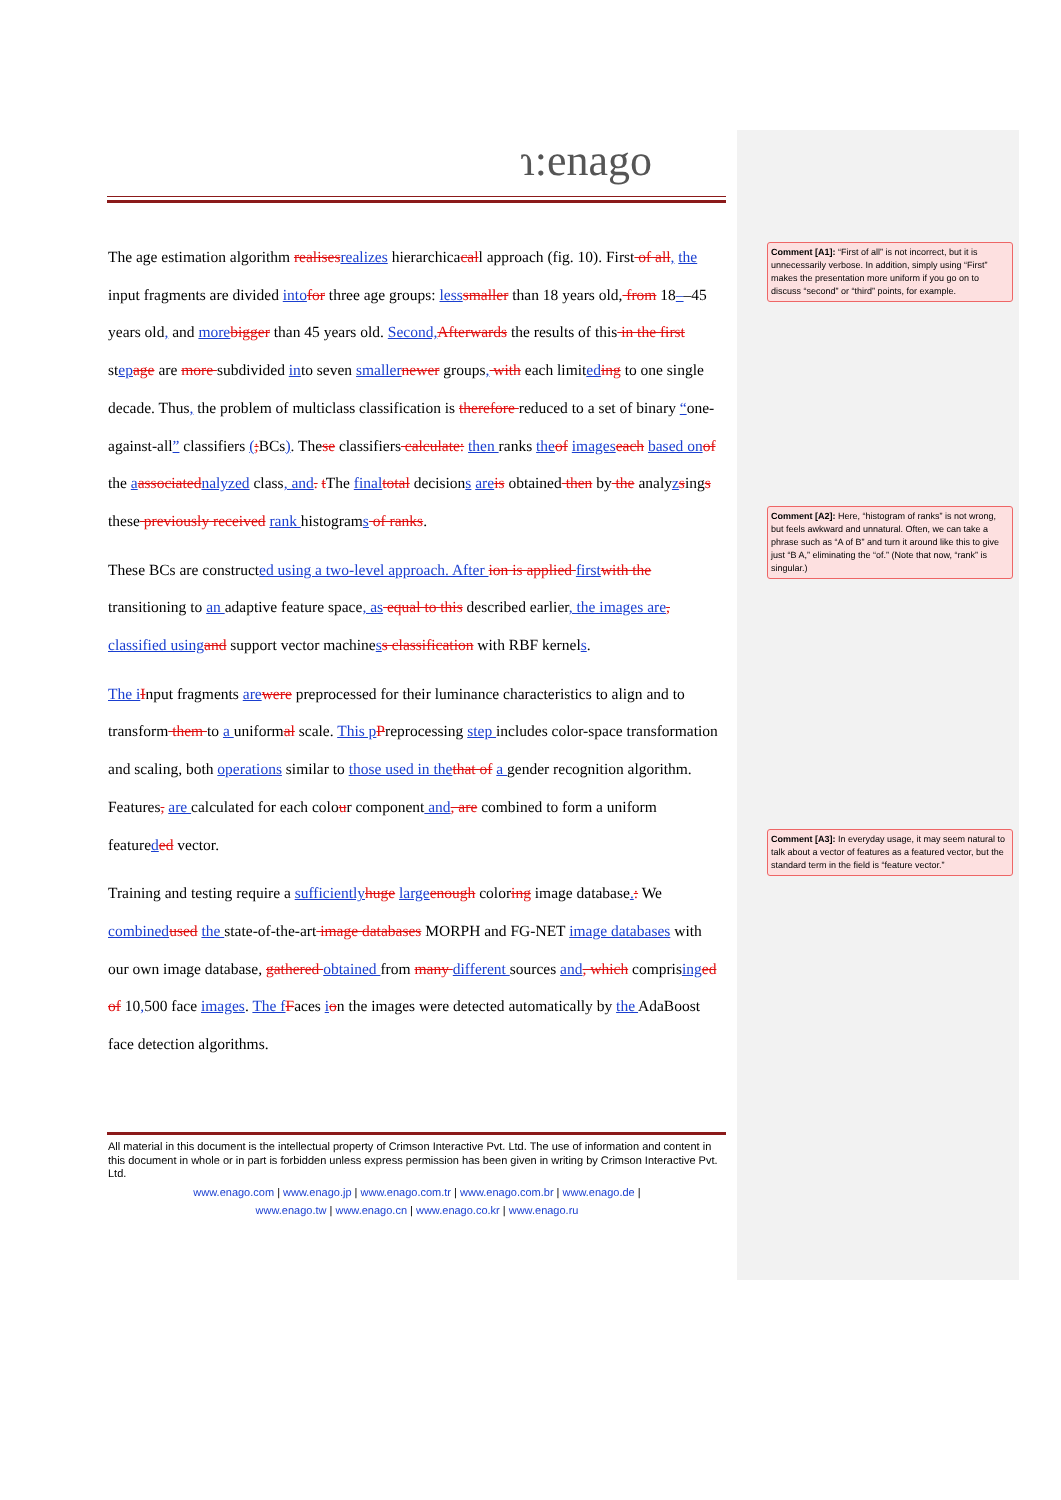ɿ:enago
The age estimation algorithm realisesrealizes hierarchicacall approach (fig. 10). First of all, the input fragments are divided intofor three age groups: lesssmaller than 18 years old, from 18––45 years old, and morebigger than 45 years old. Second,Afterwards the results of this in the first stepage are more subdivided into seven smallernewer groups, with each limiteding to one single decade. Thus, the problem of multiclass classification is therefore reduced to a set of binary “one-against-all” classifiers (;BCs). These classifiers calculate: then ranks theof imageseach based onof the aassociatednalyzed class, and. tThe finaltotal decisions areis obtained then by the analyzsings these previously received rank histograms of ranks.
These BCs are constructed using a two-level approach. After ion is applied firstwith the transitioning to an adaptive feature space, as equal to this described earlier, the images are, classified usingand support vector machiness classification with RBF kernels.
The iInput fragments arewere preprocessed for their luminance characteristics to align and to transform them to a uniformal scale. This pPreprocessing step includes color-space transformation and scaling, both operations similar to those used in thethat of a gender recognition algorithm. Features, are calculated for each colour component and, are combined to form a uniform featureded vector.
Training and testing require a sufficientlyhuge largeenough coloring image database.: We combinedused the state-of-the-art image databases MORPH and FG-NET image databases with our own image database, gathered obtained from many different sources and, which comprisinged of 10,500 face images. The fFaces ion the images were detected automatically by the AdaBoost face detection algorithms.
All material in this document is the intellectual property of Crimson Interactive Pvt. Ltd. The use of information and content in this document in whole or in part is forbidden unless express permission has been given in writing by Crimson Interactive Pvt. Ltd.
www.enago.com | www.enago.jp | www.enago.com.tr | www.enago.com.br | www.enago.de |
www.enago.tw | www.enago.cn | www.enago.co.kr | www.enago.ru
Comment [A1]: “First of all” is not incorrect, but it is unnecessarily verbose. In addition, simply using “First” makes the presentation more uniform if you go on to discuss “second” or “third” points, for example.
Comment [A2]: Here, “histogram of ranks” is not wrong, but feels awkward and unnatural. Often, we can take a phrase such as “A of B” and turn it around like this to give just “B A,” eliminating the “of.” (Note that now, “rank” is singular.)
Comment [A3]: In everyday usage, it may seem natural to talk about a vector of features as a featured vector, but the standard term in the field is “feature vector.”